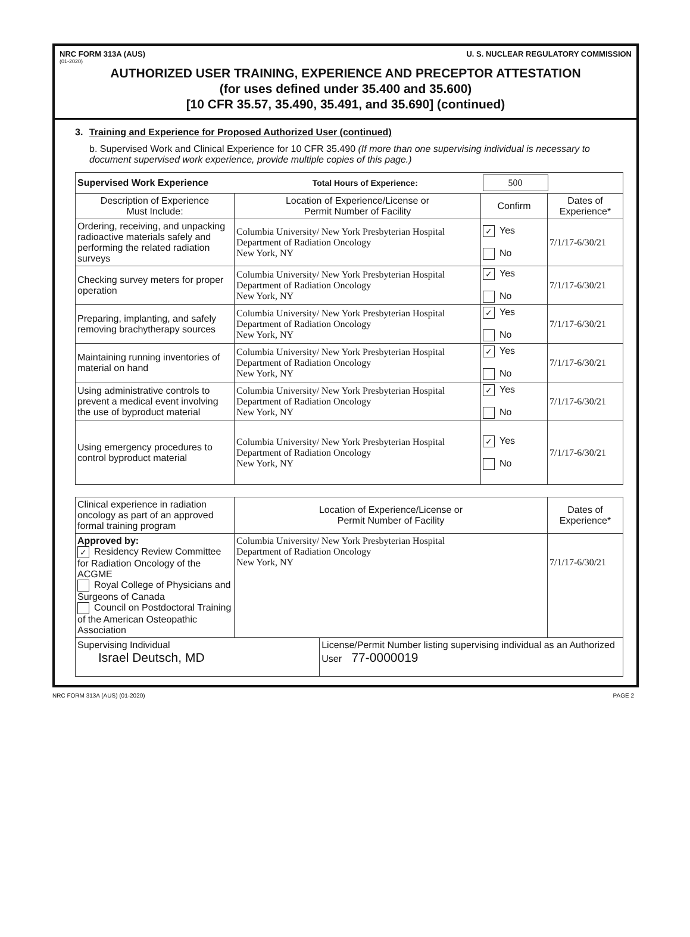NRC FORM 313A (AUS) U. S. NUCLEAR REGULATORY COMMISSION
(01-2020)
AUTHORIZED USER TRAINING, EXPERIENCE AND PRECEPTOR ATTESTATION
(for uses defined under 35.400 and 35.600)
[10 CFR 35.57, 35.490, 35.491, and 35.690] (continued)
3. Training and Experience for Proposed Authorized User (continued)
b. Supervised Work and Clinical Experience for 10 CFR 35.490 (If more than one supervising individual is necessary to document supervised work experience, provide multiple copies of this page.)
| Supervised Work Experience Total Hours of Experience: | | 500 | |
| Description of Experience Must Include: | Location of Experience/License or Permit Number of Facility | Confirm | Dates of Experience* |
| Ordering, receiving, and unpacking radioactive materials safely and performing the related radiation surveys | Columbia University/ New York Presbyterian Hospital Department of Radiation Oncology New York, NY | ✓ Yes No | 7/1/17-6/30/21 |
| Checking survey meters for proper operation | Columbia University/ New York Presbyterian Hospital Department of Radiation Oncology New York, NY | ✓ Yes No | 7/1/17-6/30/21 |
| Preparing, implanting, and safely removing brachytherapy sources | Columbia University/ New York Presbyterian Hospital Department of Radiation Oncology New York, NY | ✓ Yes No | 7/1/17-6/30/21 |
| Maintaining running inventories of material on hand | Columbia University/ New York Presbyterian Hospital Department of Radiation Oncology New York, NY | ✓ Yes No | 7/1/17-6/30/21 |
| Using administrative controls to prevent a medical event involving the use of byproduct material | Columbia University/ New York Presbyterian Hospital Department of Radiation Oncology New York, NY | ✓ Yes No | 7/1/17-6/30/21 |
| Using emergency procedures to control byproduct material | Columbia University/ New York Presbyterian Hospital Department of Radiation Oncology New York, NY | ✓ Yes No | 7/1/17-6/30/21 |
| Clinical experience in radiation oncology as part of an approved formal training program | Location of Experience/License or Permit Number of Facility | | Dates of Experience* |
| Approved by: ✓ Residency Review Committee for Radiation Oncology of the ACGME Royal College of Physicians and Surgeons of Canada Council on Postdoctoral Training of the American Osteopathic Association | Columbia University/ New York Presbyterian Hospital Department of Radiation Oncology New York, NY | | 7/1/17-6/30/21 |
| Supervising Individual Israel Deutsch, MD | | License/Permit Number listing supervising individual as an Authorized User 77-0000019 | |
NRC FORM 313A (AUS) (01-2020) PAGE 2